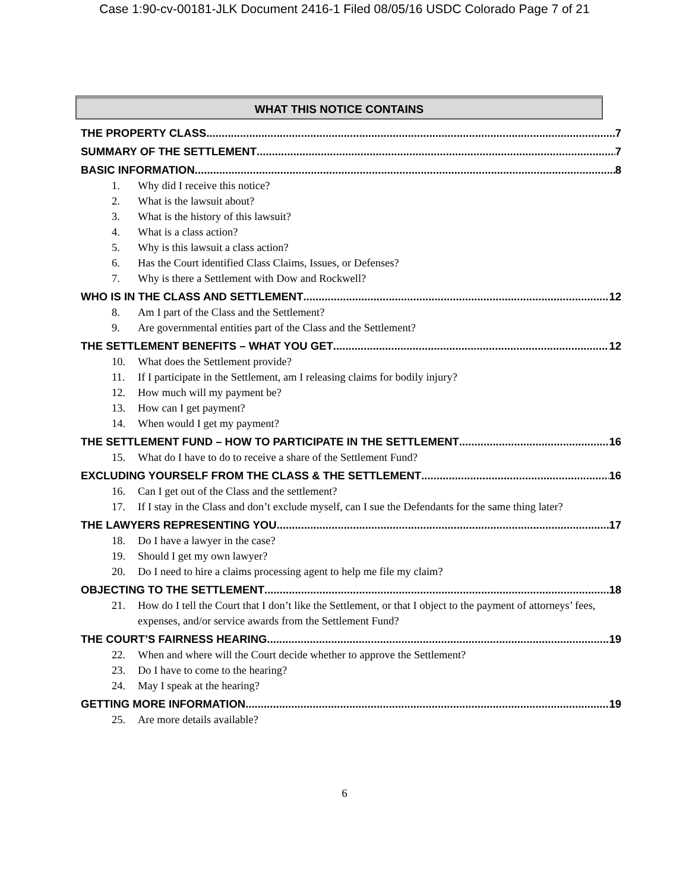Case 1:90-cv-00181-JLK Document 2416-1 Filed 08/05/16 USDC Colorado Page 7 of 21
WHAT THIS NOTICE CONTAINS
THE PROPERTY CLASS 7
SUMMARY OF THE SETTLEMENT 7
BASIC INFORMATION 8
1. Why did I receive this notice?
2. What is the lawsuit about?
3. What is the history of this lawsuit?
4. What is a class action?
5. Why is this lawsuit a class action?
6. Has the Court identified Class Claims, Issues, or Defenses?
7. Why is there a Settlement with Dow and Rockwell?
WHO IS IN THE CLASS AND SETTLEMENT 12
8. Am I part of the Class and the Settlement?
9. Are governmental entities part of the Class and the Settlement?
THE SETTLEMENT BENEFITS – WHAT YOU GET 12
10. What does the Settlement provide?
11. If I participate in the Settlement, am I releasing claims for bodily injury?
12. How much will my payment be?
13. How can I get payment?
14. When would I get my payment?
THE SETTLEMENT FUND – HOW TO PARTICIPATE IN THE SETTLEMENT 16
15. What do I have to do to receive a share of the Settlement Fund?
EXCLUDING YOURSELF FROM THE CLASS & THE SETTLEMENT 16
16. Can I get out of the Class and the settlement?
17. If I stay in the Class and don’t exclude myself, can I sue the Defendants for the same thing later?
THE LAWYERS REPRESENTING YOU 17
18. Do I have a lawyer in the case?
19. Should I get my own lawyer?
20. Do I need to hire a claims processing agent to help me file my claim?
OBJECTING TO THE SETTLEMENT 18
21. How do I tell the Court that I don’t like the Settlement, or that I object to the payment of attorneys’ fees, expenses, and/or service awards from the Settlement Fund?
THE COURT’S FAIRNESS HEARING 19
22. When and where will the Court decide whether to approve the Settlement?
23. Do I have to come to the hearing?
24. May I speak at the hearing?
GETTING MORE INFORMATION 19
25. Are more details available?
6